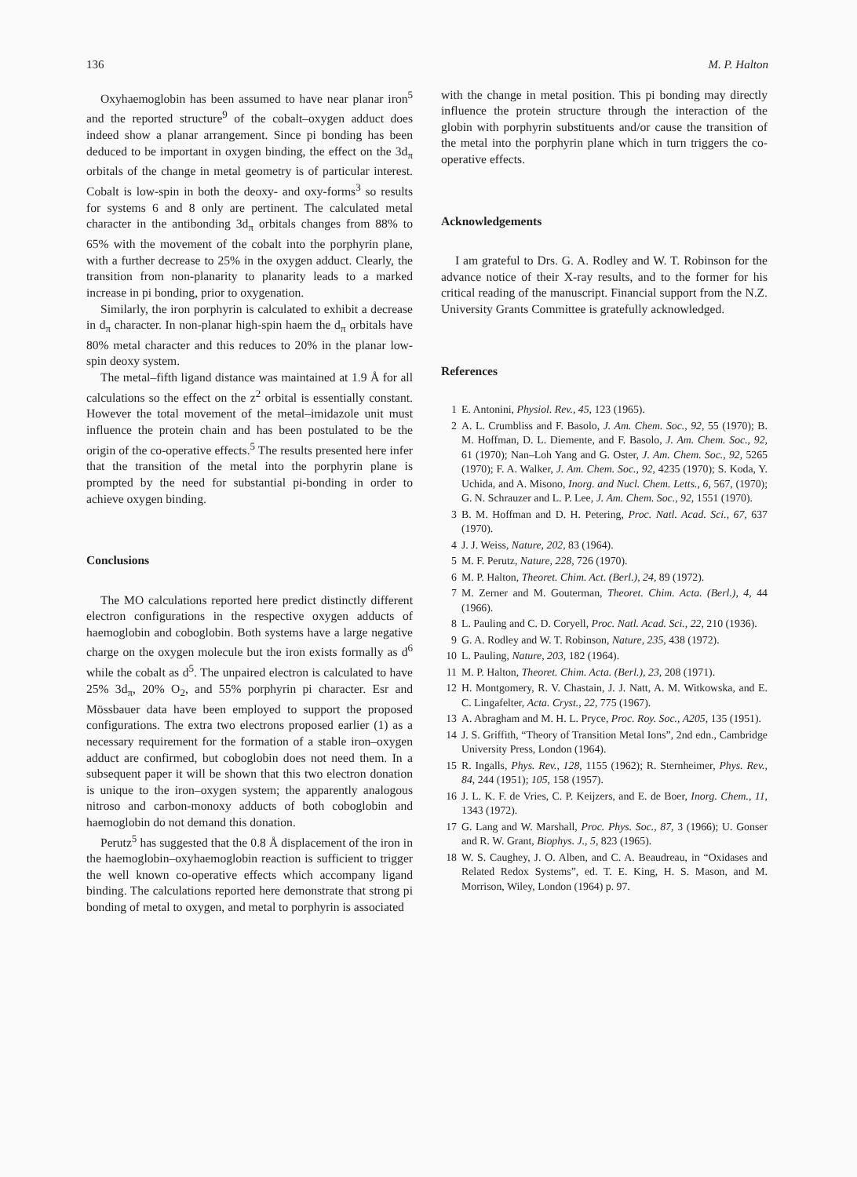136 M. P. Halton
Oxyhaemoglobin has been assumed to have near planar iron<sup>5</sup> and the reported structure<sup>9</sup> of the cobalt–oxygen adduct does indeed show a planar arrangement. Since pi bonding has been deduced to be important in oxygen binding, the effect on the 3d<sub>π</sub> orbitals of the change in metal geometry is of particular interest. Cobalt is low-spin in both the deoxy- and oxy-forms<sup>3</sup> so results for systems 6 and 8 only are pertinent. The calculated metal character in the antibonding 3d<sub>π</sub> orbitals changes from 88% to 65% with the movement of the cobalt into the porphyrin plane, with a further decrease to 25% in the oxygen adduct. Clearly, the transition from non-planarity to planarity leads to a marked increase in pi bonding, prior to oxygenation.
Similarly, the iron porphyrin is calculated to exhibit a decrease in d<sub>π</sub> character. In non-planar high-spin haem the d<sub>π</sub> orbitals have 80% metal character and this reduces to 20% in the planar low-spin deoxy system.
The metal–fifth ligand distance was maintained at 1.9 Å for all calculations so the effect on the z<sup>2</sup> orbital is essentially constant. However the total movement of the metal–imidazole unit must influence the protein chain and has been postulated to be the origin of the co-operative effects.<sup>5</sup> The results presented here infer that the transition of the metal into the porphyrin plane is prompted by the need for substantial pi-bonding in order to achieve oxygen binding.
Conclusions
The MO calculations reported here predict distinctly different electron configurations in the respective oxygen adducts of haemoglobin and coboglobin. Both systems have a large negative charge on the oxygen molecule but the iron exists formally as d<sup>6</sup> while the cobalt as d<sup>5</sup>. The unpaired electron is calculated to have 25% 3d<sub>π</sub>, 20% O<sub>2</sub>, and 55% porphyrin pi character. Esr and Mössbauer data have been employed to support the proposed configurations. The extra two electrons proposed earlier (1) as a necessary requirement for the formation of a stable iron–oxygen adduct are confirmed, but coboglobin does not need them. In a subsequent paper it will be shown that this two electron donation is unique to the iron–oxygen system; the apparently analogous nitroso and carbon-monoxy adducts of both coboglobin and haemoglobin do not demand this donation.
Perutz<sup>5</sup> has suggested that the 0.8 Å displacement of the iron in the haemoglobin–oxyhaemoglobin reaction is sufficient to trigger the well known co-operative effects which accompany ligand binding. The calculations reported here demonstrate that strong pi bonding of metal to oxygen, and metal to porphyrin is associated
with the change in metal position. This pi bonding may directly influence the protein structure through the interaction of the globin with porphyrin substituents and/or cause the transition of the metal into the porphyrin plane which in turn triggers the co-operative effects.
Acknowledgements
I am grateful to Drs. G. A. Rodley and W. T. Robinson for the advance notice of their X-ray results, and to the former for his critical reading of the manuscript. Financial support from the N.Z. University Grants Committee is gratefully acknowledged.
References
1 E. Antonini, Physiol. Rev., 45, 123 (1965).
2 A. L. Crumbliss and F. Basolo, J. Am. Chem. Soc., 92, 55 (1970); B. M. Hoffman, D. L. Diemente, and F. Basolo, J. Am. Chem. Soc., 92, 61 (1970); Nan–Loh Yang and G. Oster, J. Am. Chem. Soc., 92, 5265 (1970); F. A. Walker, J. Am. Chem. Soc., 92, 4235 (1970); S. Koda, Y. Uchida, and A. Misono, Inorg. and Nucl. Chem. Letts., 6, 567, (1970); G. N. Schrauzer and L. P. Lee, J. Am. Chem. Soc., 92, 1551 (1970).
3 B. M. Hoffman and D. H. Petering, Proc. Natl. Acad. Sci., 67, 637 (1970).
4 J. J. Weiss, Nature, 202, 83 (1964).
5 M. F. Perutz, Nature, 228, 726 (1970).
6 M. P. Halton, Theoret. Chim. Act. (Berl.), 24, 89 (1972).
7 M. Zerner and M. Gouterman, Theoret. Chim. Acta. (Berl.), 4, 44 (1966).
8 L. Pauling and C. D. Coryell, Proc. Natl. Acad. Sci., 22, 210 (1936).
9 G. A. Rodley and W. T. Robinson, Nature, 235, 438 (1972).
10 L. Pauling, Nature, 203, 182 (1964).
11 M. P. Halton, Theoret. Chim. Acta. (Berl.), 23, 208 (1971).
12 H. Montgomery, R. V. Chastain, J. J. Natt, A. M. Witkowska, and E. C. Lingafelter, Acta. Cryst., 22, 775 (1967).
13 A. Abragham and M. H. L. Pryce, Proc. Roy. Soc., A205, 135 (1951).
14 J. S. Griffith, “Theory of Transition Metal Ions”, 2nd edn., Cambridge University Press, London (1964).
15 R. Ingalls, Phys. Rev., 128, 1155 (1962); R. Sternheimer, Phys. Rev., 84, 244 (1951); 105, 158 (1957).
16 J. L. K. F. de Vries, C. P. Keijzers, and E. de Boer, Inorg. Chem., 11, 1343 (1972).
17 G. Lang and W. Marshall, Proc. Phys. Soc., 87, 3 (1966); U. Gonser and R. W. Grant, Biophys. J., 5, 823 (1965).
18 W. S. Caughey, J. O. Alben, and C. A. Beaudreau, in “Oxidases and Related Redox Systems”, ed. T. E. King, H. S. Mason, and M. Morrison, Wiley, London (1964) p. 97.